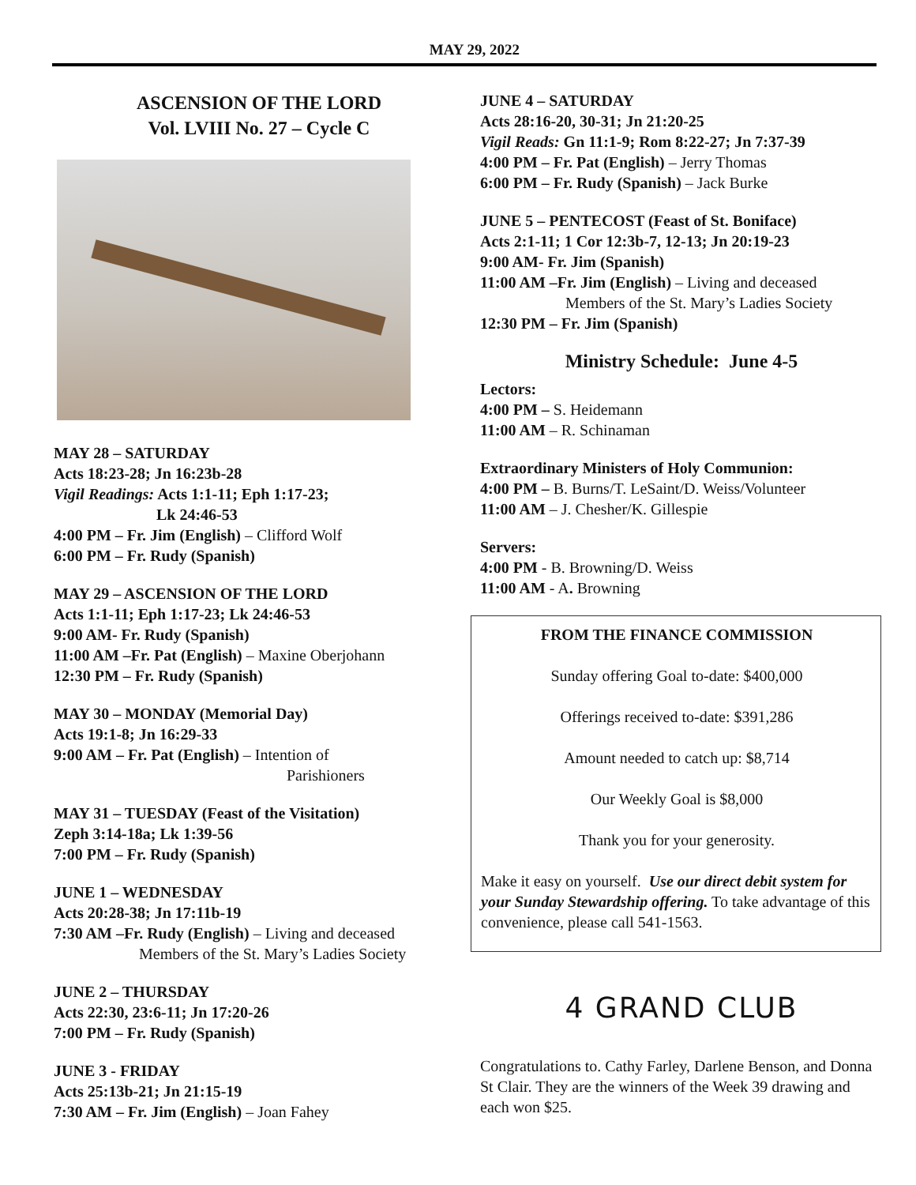MAY 29, 2022
ASCENSION OF THE LORD
Vol. LVIII No. 27 – Cycle C
MAY 28 – SATURDAY
Acts 18:23-28; Jn 16:23b-28
Vigil Readings: Acts 1:1-11; Eph 1:17-23;
Lk 24:46-53
4:00 PM – Fr. Jim (English) – Clifford Wolf
6:00 PM – Fr. Rudy (Spanish)
MAY 29 – ASCENSION OF THE LORD
Acts 1:1-11; Eph 1:17-23; Lk 24:46-53
9:00 AM- Fr. Rudy (Spanish)
11:00 AM –Fr. Pat (English) – Maxine Oberjohann
12:30 PM – Fr. Rudy (Spanish)
MAY 30 – MONDAY (Memorial Day)
Acts 19:1-8; Jn 16:29-33
9:00 AM – Fr. Pat (English) – Intention of
Parishioners
MAY 31 – TUESDAY (Feast of the Visitation)
Zeph 3:14-18a; Lk 1:39-56
7:00 PM – Fr. Rudy (Spanish)
JUNE 1 – WEDNESDAY
Acts 20:28-38; Jn 17:11b-19
7:30 AM –Fr. Rudy (English) – Living and deceased
Members of the St. Mary’s Ladies Society
JUNE 2 – THURSDAY
Acts 22:30, 23:6-11; Jn 17:20-26
7:00 PM – Fr. Rudy (Spanish)
JUNE 3 - FRIDAY
Acts 25:13b-21; Jn 21:15-19
7:30 AM – Fr. Jim (English) – Joan Fahey
JUNE 4 – SATURDAY
Acts 28:16-20, 30-31; Jn 21:20-25
Vigil Reads: Gn 11:1-9; Rom 8:22-27; Jn 7:37-39
4:00 PM – Fr. Pat (English) – Jerry Thomas
6:00 PM – Fr. Rudy (Spanish) – Jack Burke
JUNE 5 – PENTECOST (Feast of St. Boniface)
Acts 2:1-11; 1 Cor 12:3b-7, 12-13; Jn 20:19-23
9:00 AM- Fr. Jim (Spanish)
11:00 AM –Fr. Jim (English) – Living and deceased
Members of the St. Mary’s Ladies Society
12:30 PM – Fr. Jim (Spanish)
Ministry Schedule: June 4-5
Lectors:
4:00 PM – S. Heidemann
11:00 AM – R. Schinaman
Extraordinary Ministers of Holy Communion:
4:00 PM – B. Burns/T. LeSaint/D. Weiss/Volunteer
11:00 AM – J. Chesher/K. Gillespie
Servers:
4:00 PM - B. Browning/D. Weiss
11:00 AM - A. Browning
FROM THE FINANCE COMMISSION
Sunday offering Goal to-date: $400,000
Offerings received to-date: $391,286
Amount needed to catch up: $8,714
Our Weekly Goal is $8,000
Thank you for your generosity.
Make it easy on yourself. Use our direct debit system for your Sunday Stewardship offering. To take advantage of this convenience, please call 541-1563.
4 GRAND CLUB
Congratulations to. Cathy Farley, Darlene Benson, and Donna St Clair. They are the winners of the Week 39 drawing and each won $25.